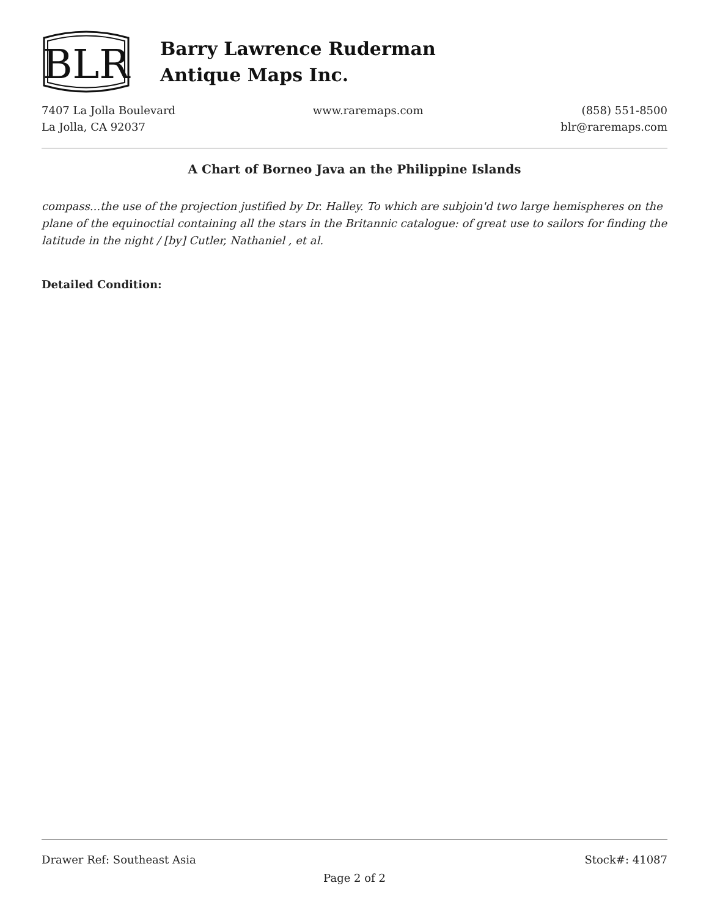BLR
Barry Lawrence Ruderman
Antique Maps Inc.
7407 La Jolla Boulevard
La Jolla, CA 92037
www.raremaps.com (858) 551-8500
blr@raremaps.com
A Chart of Borneo Java an the Philippine Islands
compass...the use of the projection justified by Dr. Halley. To which are subjoin'd two large hemispheres on the plane of the equinoctial containing all the stars in the Britannic catalogue: of great use to sailors for finding the latitude in the night / [by] Cutler, Nathaniel , et al.
Detailed Condition:
Drawer Ref: Southeast Asia Stock#: 41087
Page 2 of 2